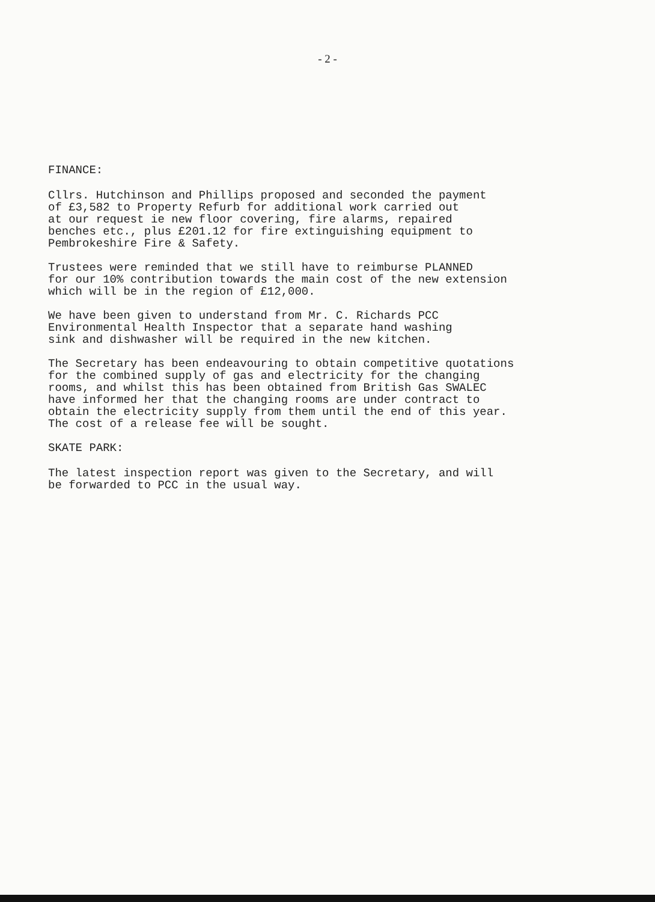- 2 -
FINANCE:
Cllrs. Hutchinson and Phillips proposed and seconded the payment of £3,582 to Property Refurb for additional work carried out at our request ie new floor covering, fire alarms, repaired benches etc., plus £201.12 for fire extinguishing equipment to Pembrokeshire Fire & Safety.
Trustees were reminded that we still have to reimburse PLANNED for our 10% contribution towards the main cost of the new extension which will be in the region of £12,000.
We have been given to understand from Mr. C. Richards PCC Environmental Health Inspector that a separate hand washing sink and dishwasher will be required in the new kitchen.
The Secretary has been endeavouring to obtain competitive quotations for the combined supply of gas and electricity for the changing rooms, and whilst this has been obtained from British Gas SWALEC have informed her that the changing rooms are under contract to obtain the electricity supply from them until the end of this year. The cost of a release fee will be sought.
SKATE PARK:
The latest inspection report was given to the Secretary, and will be forwarded to PCC in the usual way.